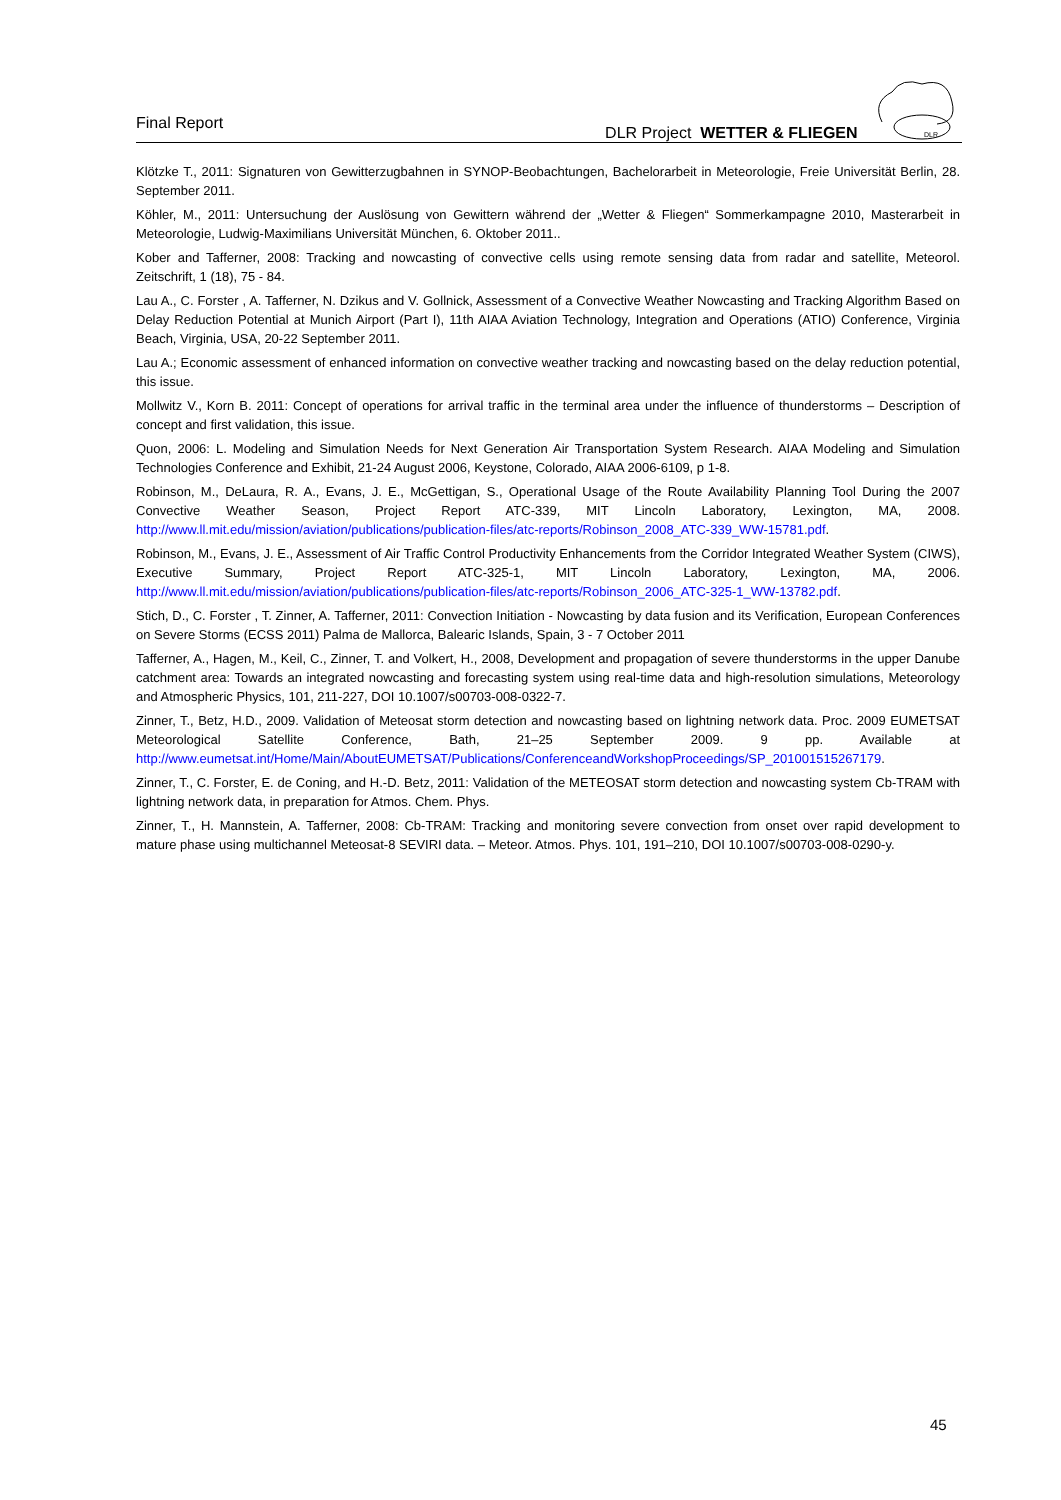Final Report
DLR Project WETTER & FLIEGEN
DLR
Klötzke T., 2011: Signaturen von Gewitterzugbahnen in SYNOP-Beobachtungen, Bachelorarbeit in Meteorologie, Freie Universität Berlin, 28. September 2011.
Köhler, M., 2011: Untersuchung der Auslösung von Gewittern während der „Wetter & Fliegen“ Sommerkampagne 2010, Masterarbeit in Meteorologie, Ludwig-Maximilians Universität München, 6. Oktober 2011..
Kober and Tafferner, 2008: Tracking and nowcasting of convective cells using remote sensing data from radar and satellite, Meteorol. Zeitschrift, 1 (18), 75 - 84.
Lau A., C. Forster , A. Tafferner, N. Dzikus and V. Gollnick, Assessment of a Convective Weather Nowcasting and Tracking Algorithm Based on Delay Reduction Potential at Munich Airport (Part I), 11th AIAA Aviation Technology, Integration and Operations (ATIO) Conference, Virginia Beach, Virginia, USA, 20-22 September 2011.
Lau A.; Economic assessment of enhanced information on convective weather tracking and nowcasting based on the delay reduction potential, this issue.
Mollwitz V., Korn B. 2011: Concept of operations for arrival traffic in the terminal area under the influence of thunderstorms – Description of concept and first validation, this issue.
Quon, 2006: L. Modeling and Simulation Needs for Next Generation Air Transportation System Research. AIAA Modeling and Simulation Technologies Conference and Exhibit, 21-24 August 2006, Keystone, Colorado, AIAA 2006-6109, p 1-8.
Robinson, M., DeLaura, R. A., Evans, J. E., McGettigan, S., Operational Usage of the Route Availability Planning Tool During the 2007 Convective Weather Season, Project Report ATC-339, MIT Lincoln Laboratory, Lexington, MA, 2008. http://www.ll.mit.edu/mission/aviation/publications/publication-files/atc-reports/Robinson_2008_ATC-339_WW-15781.pdf.
Robinson, M., Evans, J. E., Assessment of Air Traffic Control Productivity Enhancements from the Corridor Integrated Weather System (CIWS), Executive Summary, Project Report ATC-325-1, MIT Lincoln Laboratory, Lexington, MA, 2006. http://www.ll.mit.edu/mission/aviation/publications/publication-files/atc-reports/Robinson_2006_ATC-325-1_WW-13782.pdf.
Stich, D., C. Forster , T. Zinner, A. Tafferner, 2011: Convection Initiation - Nowcasting by data fusion and its Verification, European Conferences on Severe Storms (ECSS 2011) Palma de Mallorca, Balearic Islands, Spain, 3 - 7 October 2011
Tafferner, A., Hagen, M., Keil, C., Zinner, T. and Volkert, H., 2008, Development and propagation of severe thunderstorms in the upper Danube catchment area: Towards an integrated nowcasting and forecasting system using real-time data and high-resolution simulations, Meteorology and Atmospheric Physics, 101, 211-227, DOI 10.1007/s00703-008-0322-7.
Zinner, T., Betz, H.D., 2009. Validation of Meteosat storm detection and nowcasting based on lightning network data. Proc. 2009 EUMETSAT Meteorological Satellite Conference, Bath, 21–25 September 2009. 9 pp. Available at http://www.eumetsat.int/Home/Main/AboutEUMETSAT/Publications/ConferenceandWorkshopProceedings/SP_201001515267179.
Zinner, T., C. Forster, E. de Coning, and H.-D. Betz, 2011: Validation of the METEOSAT storm detection and nowcasting system Cb-TRAM with lightning network data, in preparation for Atmos. Chem. Phys.
Zinner, T., H. Mannstein, A. Tafferner, 2008: Cb-TRAM: Tracking and monitoring severe convection from onset over rapid development to mature phase using multichannel Meteosat-8 SEVIRI data. – Meteor. Atmos. Phys. 101, 191–210, DOI 10.1007/s00703-008-0290-y.
45